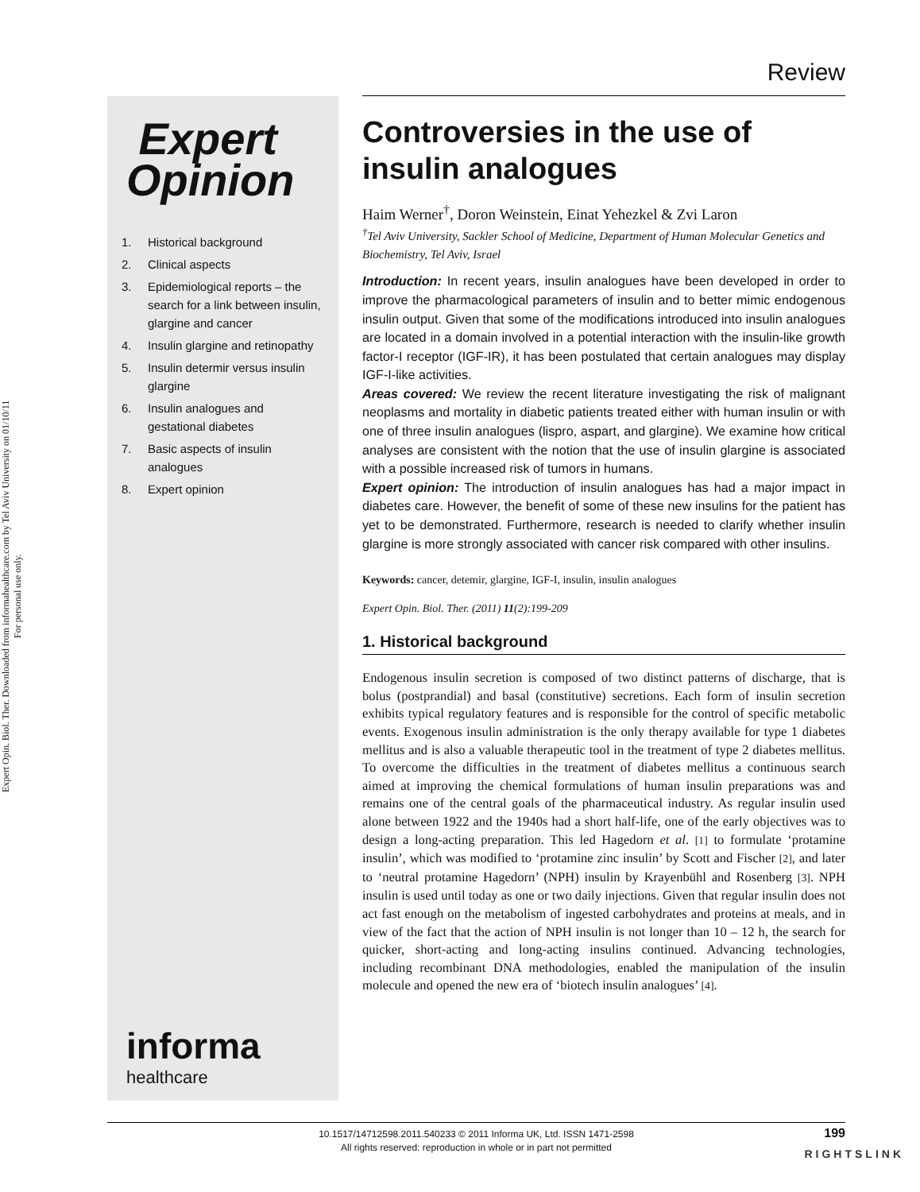Expert Opin. Biol. Ther. Downloaded from informahealthcare.com by Tel Aviv University on 01/10/11
For personal use only.
Review
Expert
Opinion
1. Historical background
2. Clinical aspects
3. Epidemiological reports – the search for a link between insulin, glargine and cancer
4. Insulin glargine and retinopathy
5. Insulin determir versus insulin glargine
6. Insulin analogues and gestational diabetes
7. Basic aspects of insulin analogues
8. Expert opinion
informa
healthcare
Controversies in the use of insulin analogues
Haim Werner<sup>†</sup>, Doron Weinstein, Einat Yehezkel & Zvi Laron
<sup>†</sup> Tel Aviv University, Sackler School of Medicine, Department of Human Molecular Genetics and Biochemistry, Tel Aviv, Israel
Introduction: In recent years, insulin analogues have been developed in order to improve the pharmacological parameters of insulin and to better mimic endogenous insulin output. Given that some of the modifications introduced into insulin analogues are located in a domain involved in a potential interaction with the insulin-like growth factor-I receptor (IGF-IR), it has been postulated that certain analogues may display IGF-I-like activities.
Areas covered: We review the recent literature investigating the risk of malignant neoplasms and mortality in diabetic patients treated either with human insulin or with one of three insulin analogues (lispro, aspart, and glargine). We examine how critical analyses are consistent with the notion that the use of insulin glargine is associated with a possible increased risk of tumors in humans.
Expert opinion: The introduction of insulin analogues has had a major impact in diabetes care. However, the benefit of some of these new insulins for the patient has yet to be demonstrated. Furthermore, research is needed to clarify whether insulin glargine is more strongly associated with cancer risk compared with other insulins.
Keywords: cancer, detemir, glargine, IGF-I, insulin, insulin analogues
Expert Opin. Biol. Ther. (2011) 11(2):199-209
1. Historical background
Endogenous insulin secretion is composed of two distinct patterns of discharge, that is bolus (postprandial) and basal (constitutive) secretions. Each form of insulin secretion exhibits typical regulatory features and is responsible for the control of specific metabolic events. Exogenous insulin administration is the only therapy available for type 1 diabetes mellitus and is also a valuable therapeutic tool in the treatment of type 2 diabetes mellitus. To overcome the difficulties in the treatment of diabetes mellitus a continuous search aimed at improving the chemical formulations of human insulin preparations was and remains one of the central goals of the pharmaceutical industry. As regular insulin used alone between 1922 and the 1940s had a short half-life, one of the early objectives was to design a long-acting preparation. This led Hagedorn et al. [1] to formulate ‘protamine insulin’, which was modified to ‘protamine zinc insulin’ by Scott and Fischer [2], and later to ‘neutral protamine Hagedorn’ (NPH) insulin by Krayenbühl and Rosenberg [3]. NPH insulin is used until today as one or two daily injections. Given that regular insulin does not act fast enough on the metabolism of ingested carbohydrates and proteins at meals, and in view of the fact that the action of NPH insulin is not longer than 10 – 12 h, the search for quicker, short-acting and long-acting insulins continued. Advancing technologies, including recombinant DNA methodologies, enabled the manipulation of the insulin molecule and opened the new era of ‘biotech insulin analogues’ [4].
10.1517/14712598.2011.540233 © 2011 Informa UK, Ltd. ISSN 1471-2598
All rights reserved: reproduction in whole or in part not permitted
199
RIGHTSLINK